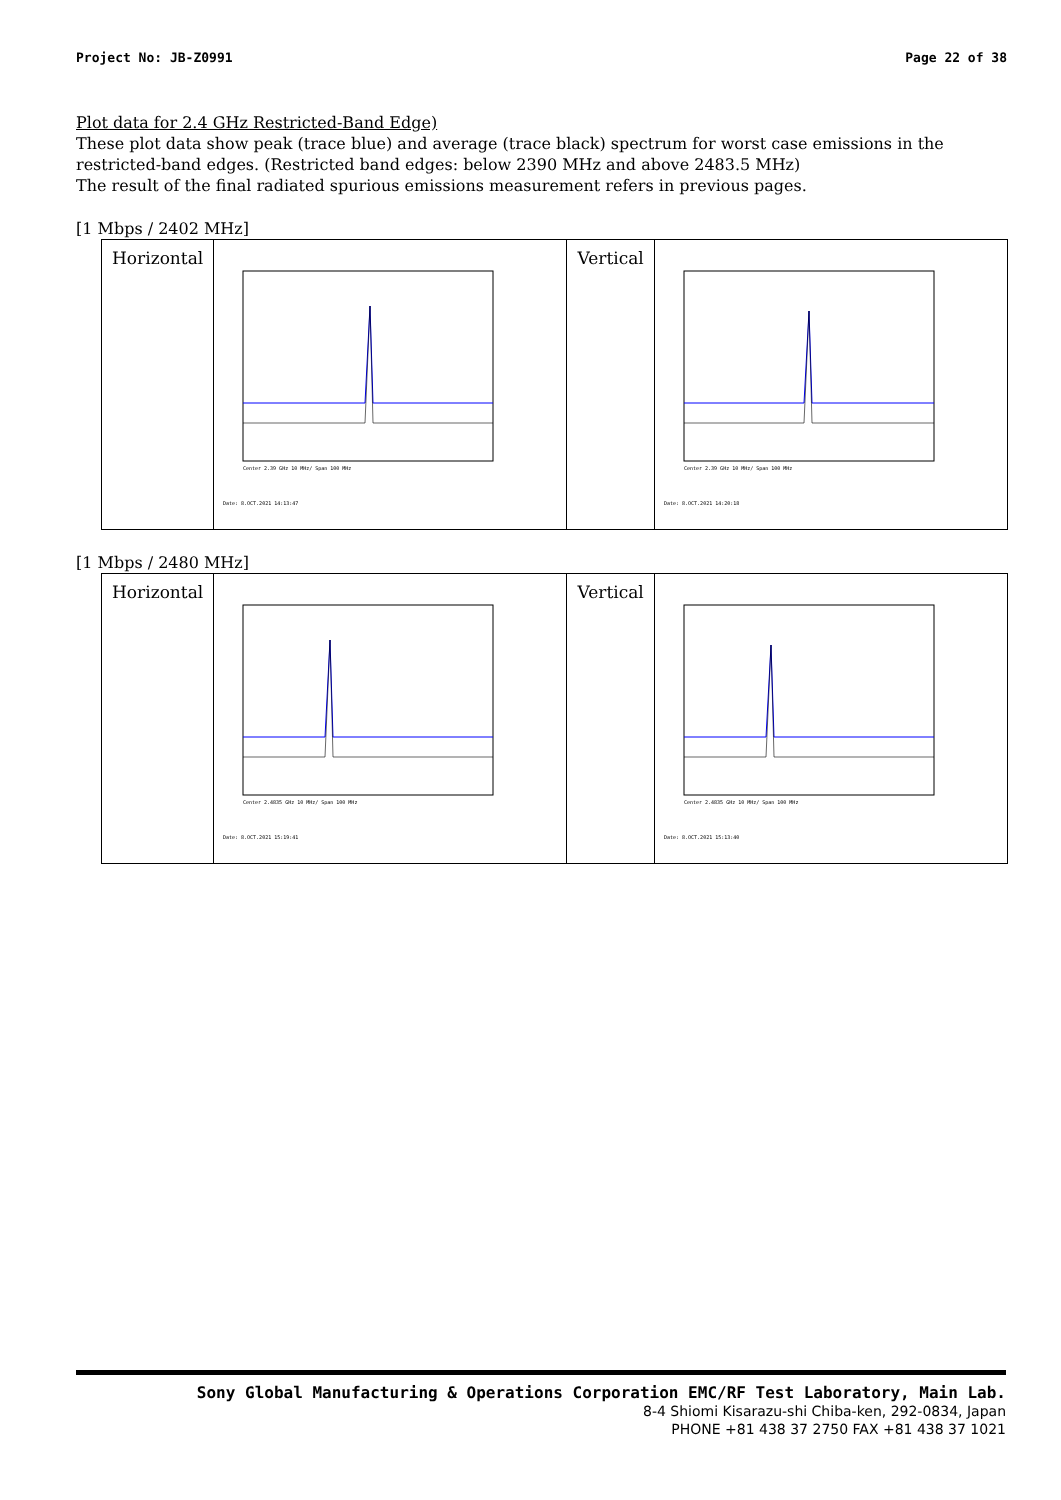Project No: JB-Z0991 Page 22 of 38
Plot data for 2.4 GHz Restricted-Band Edge)
These plot data show peak (trace blue) and average (trace black) spectrum for worst case emissions in the restricted-band edges. (Restricted band edges: below 2390 MHz and above 2483.5 MHz)
The result of the final radiated spurious emissions measurement refers in previous pages.
[1 Mbps / 2402 MHz]
| Horizontal | Center 2.39 GHz 10 MHz/ Span 100 MHz Date: 8.OCT.2021 14:13:47 | Vertical | Center 2.39 GHz 10 MHz/ Span 100 MHz Date: 8.OCT.2021 14:20:18 |
[1 Mbps / 2480 MHz]
| Horizontal | Center 2.4835 GHz 10 MHz/ Span 100 MHz Date: 8.OCT.2021 15:19:41 | Vertical | Center 2.4835 GHz 10 MHz/ Span 100 MHz Date: 8.OCT.2021 15:13:40 |
Sony Global Manufacturing & Operations Corporation EMC/RF Test Laboratory, Main Lab.
8-4 Shiomi Kisarazu-shi Chiba-ken, 292-0834, Japan
PHONE +81 438 37 2750 FAX +81 438 37 1021